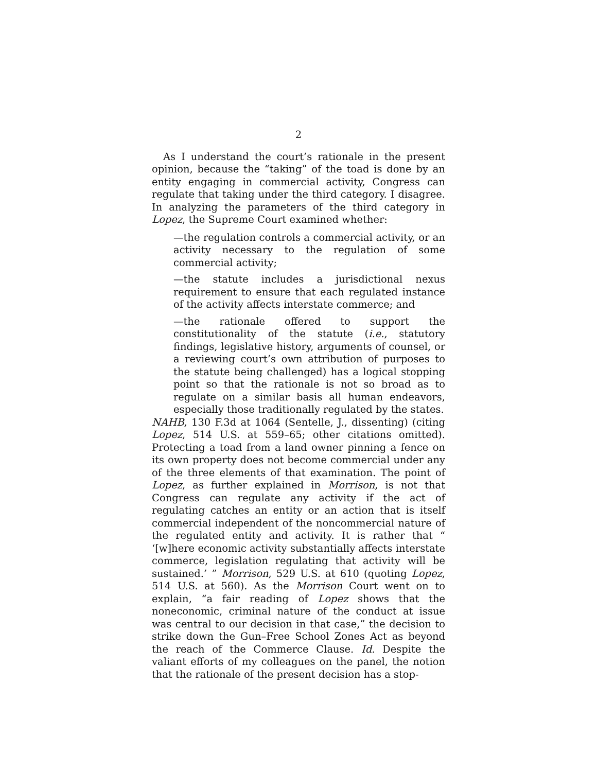2
As I understand the court’s rationale in the present opinion, because the “taking” of the toad is done by an entity engaging in commercial activity, Congress can regulate that taking under the third category. I disagree. In analyzing the parameters of the third category in Lopez, the Supreme Court examined whether:
—the regulation controls a commercial activity, or an activity necessary to the regulation of some commercial activity;
—the statute includes a jurisdictional nexus requirement to ensure that each regulated instance of the activity affects interstate commerce; and
—the rationale offered to support the constitutionality of the statute (i.e., statutory findings, legislative history, arguments of counsel, or a reviewing court’s own attribution of purposes to the statute being challenged) has a logical stopping point so that the rationale is not so broad as to regulate on a similar basis all human endeavors, especially those traditionally regulated by the states.
NAHB, 130 F.3d at 1064 (Sentelle, J., dissenting) (citing Lopez, 514 U.S. at 559–65; other citations omitted). Protecting a toad from a land owner pinning a fence on its own property does not become commercial under any of the three elements of that examination. The point of Lopez, as further explained in Morrison, is not that Congress can regulate any activity if the act of regulating catches an entity or an action that is itself commercial independent of the noncommercial nature of the regulated entity and activity. It is rather that “ ‘[w]here economic activity substantially affects interstate commerce, legislation regulating that activity will be sustained.’ ” Morrison, 529 U.S. at 610 (quoting Lopez, 514 U.S. at 560). As the Morrison Court went on to explain, “a fair reading of Lopez shows that the noneconomic, criminal nature of the conduct at issue was central to our decision in that case,” the decision to strike down the Gun–Free School Zones Act as beyond the reach of the Commerce Clause. Id. Despite the valiant efforts of my colleagues on the panel, the notion that the rationale of the present decision has a stop-